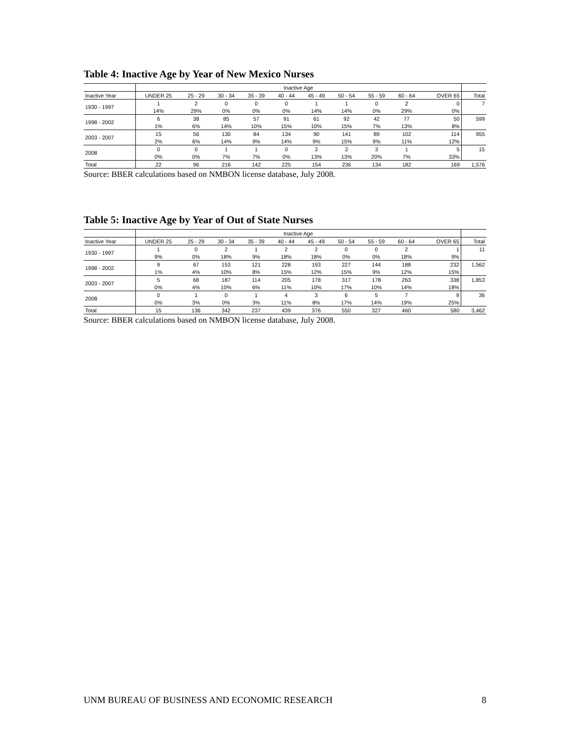Table 4: Inactive Age by Year of New Mexico Nurses
| | Inactive Age | | | | | | | | | | |
| --- | --- | --- | --- | --- | --- | --- | --- | --- | --- | --- | --- |
| Inactive Year | UNDER 25 | 25 - 29 | 30 - 34 | 35 - 39 | 40 - 44 | 45 - 49 | 50 - 54 | 55 - 59 | 60 - 64 | OVER 65 | Total |
| 1930 - 1997 | 1 | 2 | 0 | 0 | 0 | 1 | 1 | 0 | 2 | 0 | 7 |
| | 14% | 29% | 0% | 0% | 0% | 14% | 14% | 0% | 29% | 0% | |
| 1998 - 2002 | 6 | 38 | 85 | 57 | 91 | 61 | 92 | 42 | 77 | 50 | 599 |
| | 1% | 6% | 14% | 10% | 15% | 10% | 15% | 7% | 13% | 8% | |
| 2003 - 2007 | 15 | 56 | 130 | 84 | 134 | 90 | 141 | 89 | 102 | 114 | 955 |
| | 2% | 6% | 14% | 9% | 14% | 9% | 15% | 9% | 11% | 12% | |
| 2008 | 0 | 0 | 1 | 1 | 0 | 2 | 2 | 3 | 1 | 5 | 15 |
| | 0% | 0% | 7% | 7% | 0% | 13% | 13% | 20% | 7% | 33% | |
| Total | 22 | 96 | 216 | 142 | 225 | 154 | 236 | 134 | 182 | 169 | 1,576 |
Source: BBER calculations based on NMBON license database, July 2008.
Table 5: Inactive Age by Year of Out of State Nurses
| | Inactive Age | | | | | | | | | | |
| --- | --- | --- | --- | --- | --- | --- | --- | --- | --- | --- | --- |
| Inactive Year | UNDER 25 | 25 - 29 | 30 - 34 | 35 - 39 | 40 - 44 | 45 - 49 | 50 - 54 | 55 - 59 | 60 - 64 | OVER 65 | Total |
| 1930 - 1997 | 1 | 0 | 2 | 1 | 2 | 2 | 0 | 0 | 2 | 1 | 11 |
| | 9% | 0% | 18% | 9% | 18% | 18% | 0% | 0% | 18% | 9% | |
| 1998 - 2002 | 9 | 67 | 153 | 121 | 228 | 193 | 227 | 144 | 188 | 232 | 1,562 |
| | 1% | 4% | 10% | 8% | 15% | 12% | 15% | 9% | 12% | 15% | |
| 2003 - 2007 | 5 | 68 | 187 | 114 | 205 | 178 | 317 | 178 | 263 | 338 | 1,853 |
| | 0% | 4% | 10% | 6% | 11% | 10% | 17% | 10% | 14% | 18% | |
| 2008 | 0 | 1 | 0 | 1 | 4 | 3 | 6 | 5 | 7 | 9 | 36 |
| | 0% | 3% | 0% | 3% | 11% | 8% | 17% | 14% | 19% | 25% | |
| Total | 15 | 136 | 342 | 237 | 439 | 376 | 550 | 327 | 460 | 580 | 3,462 |
Source: BBER calculations based on NMBON license database, July 2008.
UNM BUREAU OF BUSINESS AND ECONOMIC RESEARCH 8